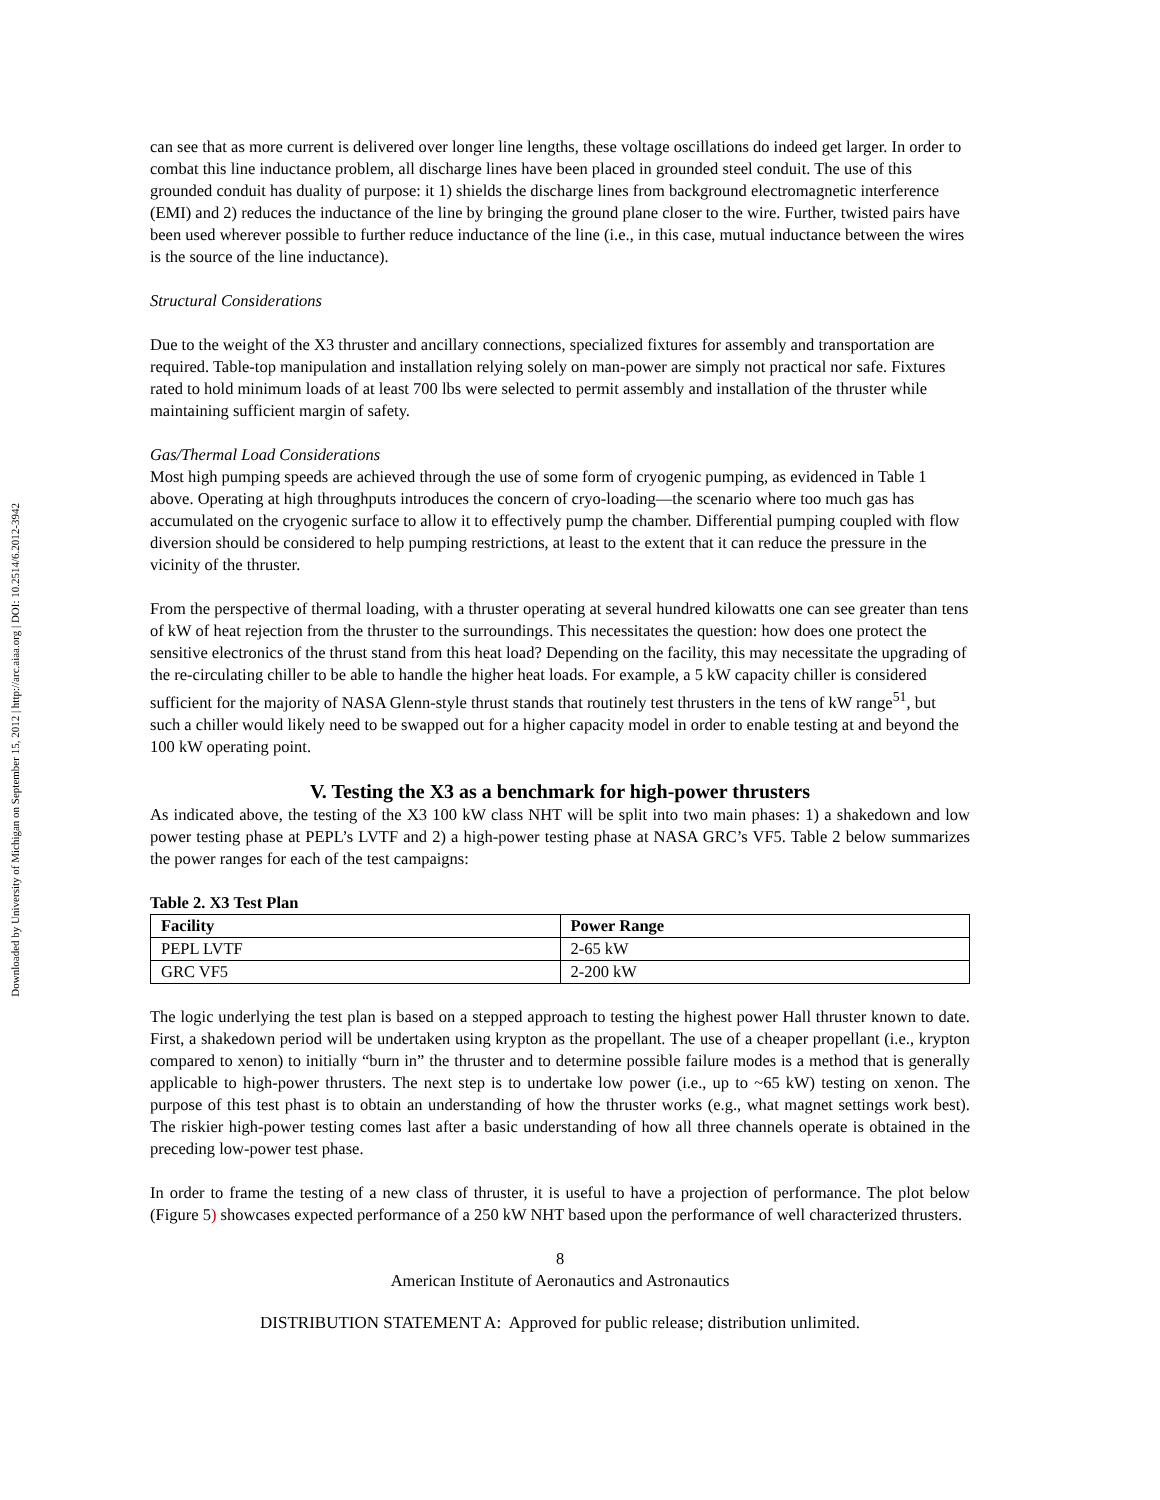Downloaded by University of Michigan on September 15, 2012 | http://arc.aiaa.org | DOI: 10.2514/6.2012-3942
can see that as more current is delivered over longer line lengths, these voltage oscillations do indeed get larger. In order to combat this line inductance problem, all discharge lines have been placed in grounded steel conduit. The use of this grounded conduit has duality of purpose: it 1) shields the discharge lines from background electromagnetic interference (EMI) and 2) reduces the inductance of the line by bringing the ground plane closer to the wire. Further, twisted pairs have been used wherever possible to further reduce inductance of the line (i.e., in this case, mutual inductance between the wires is the source of the line inductance).
Structural Considerations
Due to the weight of the X3 thruster and ancillary connections, specialized fixtures for assembly and transportation are required. Table-top manipulation and installation relying solely on man-power are simply not practical nor safe. Fixtures rated to hold minimum loads of at least 700 lbs were selected to permit assembly and installation of the thruster while maintaining sufficient margin of safety.
Gas/Thermal Load Considerations
Most high pumping speeds are achieved through the use of some form of cryogenic pumping, as evidenced in Table 1 above. Operating at high throughputs introduces the concern of cryo-loading—the scenario where too much gas has accumulated on the cryogenic surface to allow it to effectively pump the chamber. Differential pumping coupled with flow diversion should be considered to help pumping restrictions, at least to the extent that it can reduce the pressure in the vicinity of the thruster.
From the perspective of thermal loading, with a thruster operating at several hundred kilowatts one can see greater than tens of kW of heat rejection from the thruster to the surroundings. This necessitates the question: how does one protect the sensitive electronics of the thrust stand from this heat load? Depending on the facility, this may necessitate the upgrading of the re-circulating chiller to be able to handle the higher heat loads. For example, a 5 kW capacity chiller is considered sufficient for the majority of NASA Glenn-style thrust stands that routinely test thrusters in the tens of kW range<sup>51</sup>, but such a chiller would likely need to be swapped out for a higher capacity model in order to enable testing at and beyond the 100 kW operating point.
V. Testing the X3 as a benchmark for high-power thrusters
As indicated above, the testing of the X3 100 kW class NHT will be split into two main phases: 1) a shakedown and low power testing phase at PEPL’s LVTF and 2) a high-power testing phase at NASA GRC’s VF5. Table 2 below summarizes the power ranges for each of the test campaigns:
Table 2. X3 Test Plan
| Facility | Power Range |
| --- | --- |
| PEPL LVTF | 2-65 kW |
| GRC VF5 | 2-200 kW |
The logic underlying the test plan is based on a stepped approach to testing the highest power Hall thruster known to date. First, a shakedown period will be undertaken using krypton as the propellant. The use of a cheaper propellant (i.e., krypton compared to xenon) to initially “burn in” the thruster and to determine possible failure modes is a method that is generally applicable to high-power thrusters. The next step is to undertake low power (i.e., up to ~65 kW) testing on xenon. The purpose of this test phast is to obtain an understanding of how the thruster works (e.g., what magnet settings work best). The riskier high-power testing comes last after a basic understanding of how all three channels operate is obtained in the preceding low-power test phase.
In order to frame the testing of a new class of thruster, it is useful to have a projection of performance. The plot below (Figure 5) showcases expected performance of a 250 kW NHT based upon the performance of well characterized thrusters.
8
American Institute of Aeronautics and Astronautics
DISTRIBUTION STATEMENT A: Approved for public release; distribution unlimited.